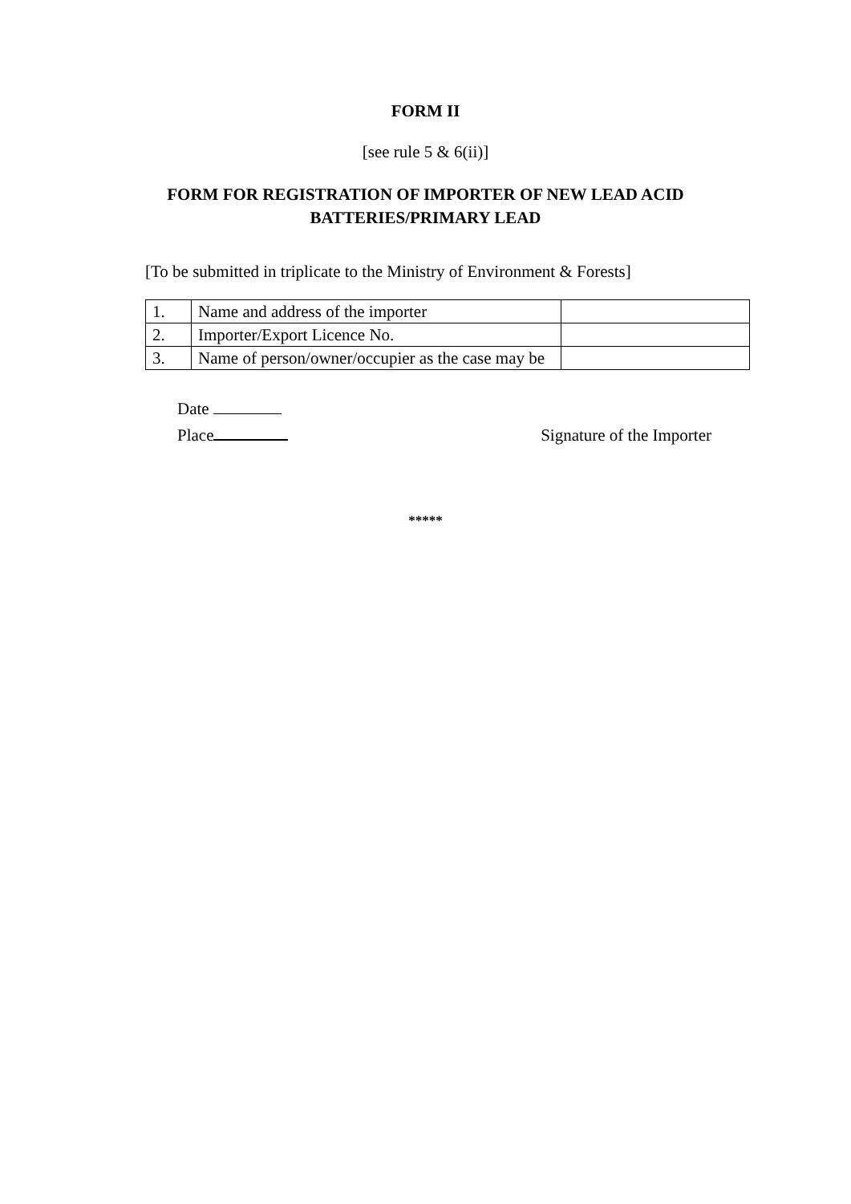FORM II
[see rule 5 & 6(ii)]
FORM FOR REGISTRATION OF IMPORTER OF NEW LEAD ACID BATTERIES/PRIMARY LEAD
[To be submitted in triplicate to the Ministry of Environment & Forests]
| 1. | Name and address of the importer | |
| 2. | Importer/Export Licence No. | |
| 3. | Name of person/owner/occupier as the case may be | |
Date
Place Signature of the Importer
*****